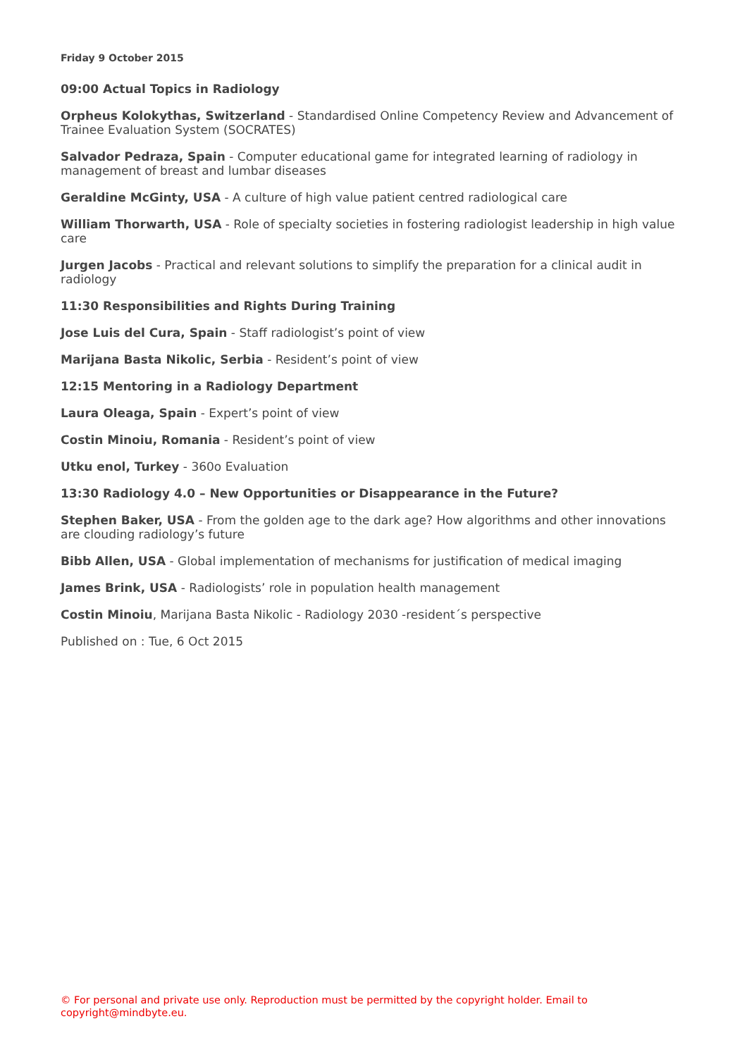Friday 9 October 2015
09:00 Actual Topics in Radiology
Orpheus Kolokythas, Switzerland - Standardised Online Competency Review and Advancement of Trainee Evaluation System (SOCRATES)
Salvador Pedraza, Spain - Computer educational game for integrated learning of radiology in management of breast and lumbar diseases
Geraldine McGinty, USA - A culture of high value patient centred radiological care
William Thorwarth, USA - Role of specialty societies in fostering radiologist leadership in high value care
Jurgen Jacobs - Practical and relevant solutions to simplify the preparation for a clinical audit in radiology
11:30 Responsibilities and Rights During Training
Jose Luis del Cura, Spain - Staff radiologist’s point of view
Marijana Basta Nikolic, Serbia - Resident’s point of view
12:15 Mentoring in a Radiology Department
Laura Oleaga, Spain - Expert’s point of view
Costin Minoiu, Romania - Resident’s point of view
Utku enol, Turkey - 360o Evaluation
13:30 Radiology 4.0 – New Opportunities or Disappearance in the Future?
Stephen Baker, USA - From the golden age to the dark age? How algorithms and other innovations are clouding radiology’s future
Bibb Allen, USA - Global implementation of mechanisms for justification of medical imaging
James Brink, USA - Radiologists’ role in population health management
Costin Minoiu, Marijana Basta Nikolic - Radiology 2030 -resident´s perspective
Published on : Tue, 6 Oct 2015
© For personal and private use only. Reproduction must be permitted by the copyright holder. Email to copyright@mindbyte.eu.